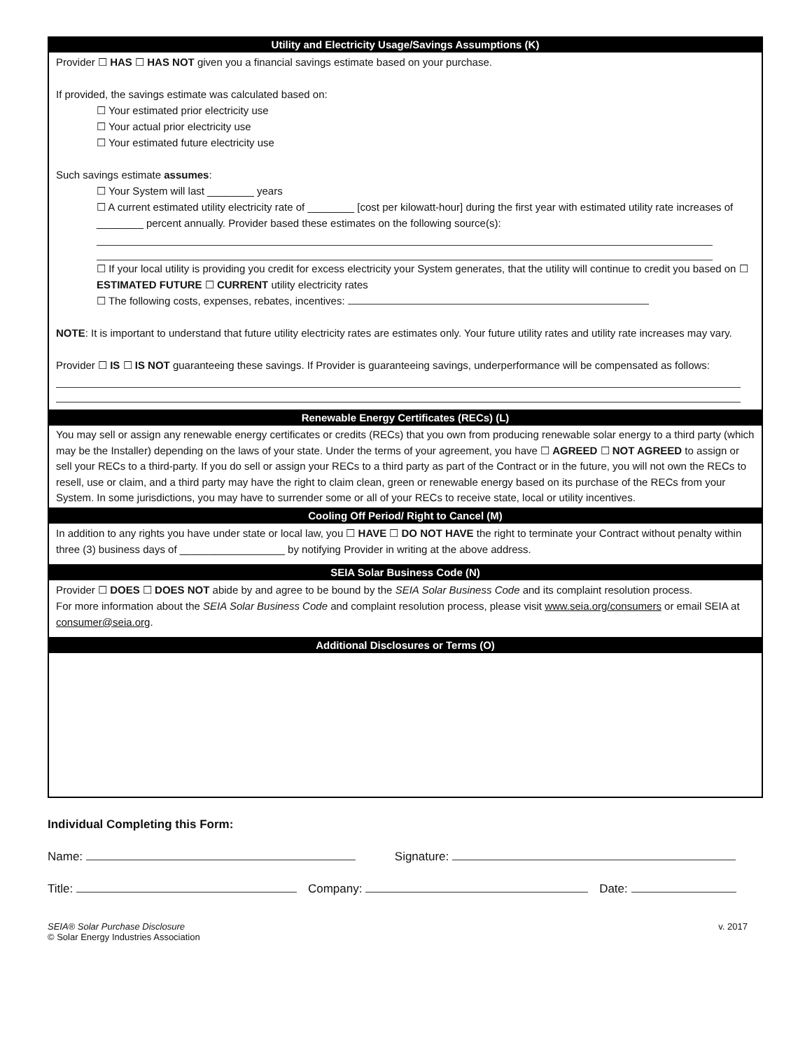Utility and Electricity Usage/Savings Assumptions (K)
Provider ☐ HAS ☐ HAS NOT given you a financial savings estimate based on your purchase.
If provided, the savings estimate was calculated based on:
☐ Your estimated prior electricity use
☐ Your actual prior electricity use
☐ Your estimated future electricity use
Such savings estimate assumes:
☐ Your System will last ________ years
☐ A current estimated utility electricity rate of ________ [cost per kilowatt-hour] during the first year with estimated utility rate increases of ________ percent annually. Provider based these estimates on the following source(s):
☐ If your local utility is providing you credit for excess electricity your System generates, that the utility will continue to credit you based on ☐ ESTIMATED FUTURE ☐ CURRENT utility electricity rates
☐ The following costs, expenses, rebates, incentives:
NOTE: It is important to understand that future utility electricity rates are estimates only. Your future utility rates and utility rate increases may vary.
Provider ☐ IS ☐ IS NOT guaranteeing these savings. If Provider is guaranteeing savings, underperformance will be compensated as follows:
Renewable Energy Certificates (RECs) (L)
You may sell or assign any renewable energy certificates or credits (RECs) that you own from producing renewable solar energy to a third party (which may be the Installer) depending on the laws of your state. Under the terms of your agreement, you have ☐ AGREED ☐ NOT AGREED to assign or sell your RECs to a third-party. If you do sell or assign your RECs to a third party as part of the Contract or in the future, you will not own the RECs to resell, use or claim, and a third party may have the right to claim clean, green or renewable energy based on its purchase of the RECs from your System. In some jurisdictions, you may have to surrender some or all of your RECs to receive state, local or utility incentives.
Cooling Off Period/ Right to Cancel (M)
In addition to any rights you have under state or local law, you ☐ HAVE ☐ DO NOT HAVE the right to terminate your Contract without penalty within three (3) business days of __________________ by notifying Provider in writing at the above address.
SEIA Solar Business Code (N)
Provider ☐ DOES ☐ DOES NOT abide by and agree to be bound by the SEIA Solar Business Code and its complaint resolution process.
For more information about the SEIA Solar Business Code and complaint resolution process, please visit www.seia.org/consumers or email SEIA at consumer@seia.org.
Additional Disclosures or Terms (O)
Individual Completing this Form:
Name: Signature:
Title: Company: Date:
SEIA® Solar Purchase Disclosure
© Solar Energy Industries Association v. 2017